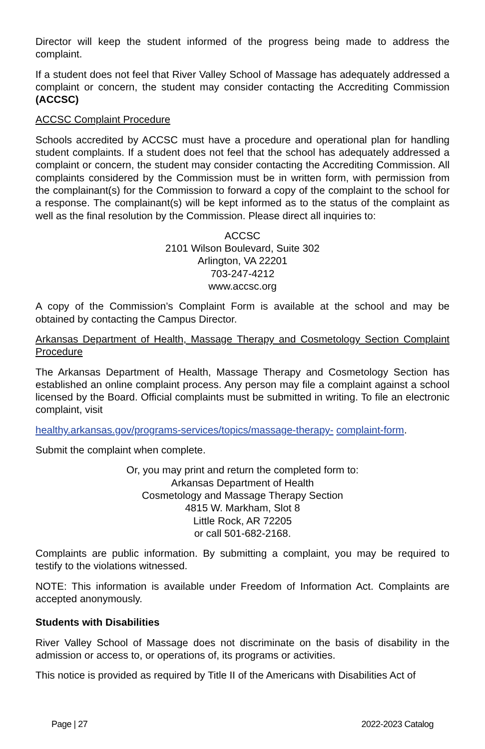Director will keep the student informed of the progress being made to address the complaint.
If a student does not feel that River Valley School of Massage has adequately addressed a complaint or concern, the student may consider contacting the Accrediting Commission (ACCSC)
ACCSC Complaint Procedure
Schools accredited by ACCSC must have a procedure and operational plan for handling student complaints. If a student does not feel that the school has adequately addressed a complaint or concern, the student may consider contacting the Accrediting Commission. All complaints considered by the Commission must be in written form, with permission from the complainant(s) for the Commission to forward a copy of the complaint to the school for a response. The complainant(s) will be kept informed as to the status of the complaint as well as the final resolution by the Commission. Please direct all inquiries to:
ACCSC
2101 Wilson Boulevard, Suite 302
Arlington, VA 22201
703-247-4212
www.accsc.org
A copy of the Commission’s Complaint Form is available at the school and may be obtained by contacting the Campus Director.
Arkansas Department of Health, Massage Therapy and Cosmetology Section Complaint Procedure
The Arkansas Department of Health, Massage Therapy and Cosmetology Section has established an online complaint process. Any person may file a complaint against a school licensed by the Board. Official complaints must be submitted in writing. To file an electronic complaint, visit
healthy.arkansas.gov/programs-services/topics/massage-therapy- complaint-form.
Submit the complaint when complete.
Or, you may print and return the completed form to:
Arkansas Department of Health
Cosmetology and Massage Therapy Section
4815 W. Markham, Slot 8
Little Rock, AR 72205
or call 501-682-2168.
Complaints are public information. By submitting a complaint, you may be required to testify to the violations witnessed.
NOTE: This information is available under Freedom of Information Act. Complaints are accepted anonymously.
Students with Disabilities
River Valley School of Massage does not discriminate on the basis of disability in the admission or access to, or operations of, its programs or activities.
This notice is provided as required by Title II of the Americans with Disabilities Act of
Page | 27 2022-2023 Catalog